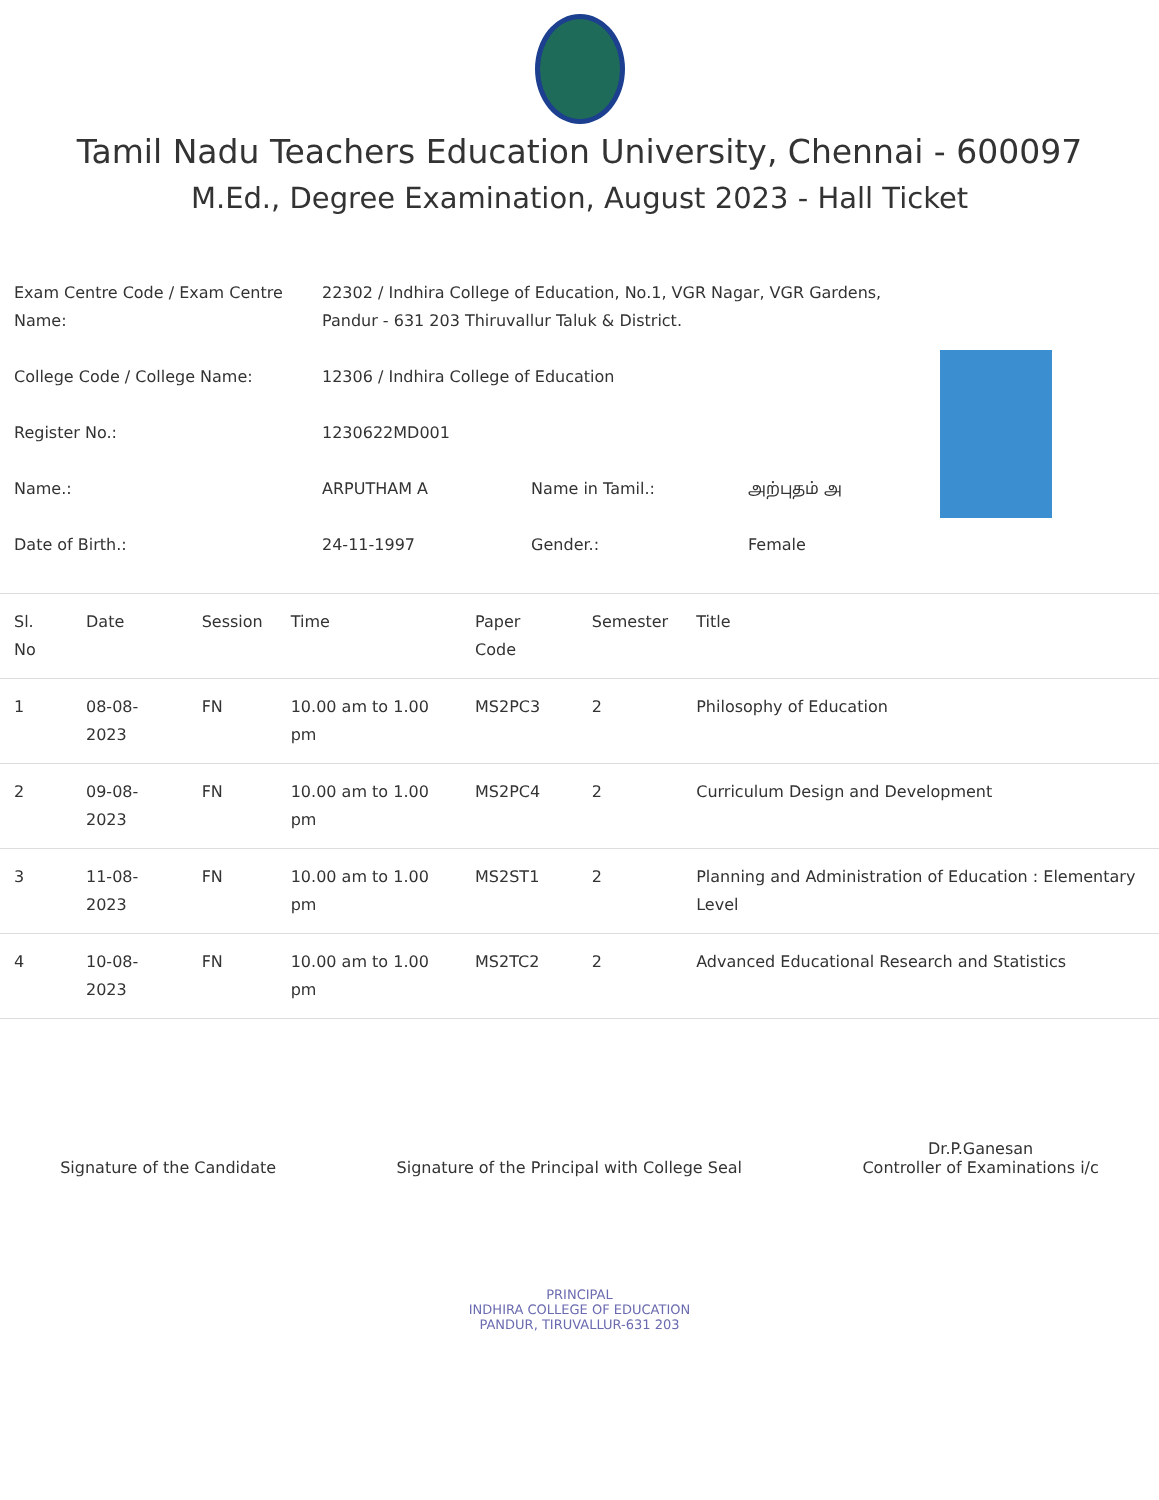Tamil Nadu Teachers Education University, Chennai - 600097
M.Ed., Degree Examination, August 2023 - Hall Ticket
| Exam Centre Code / Exam Centre Name: | 22302 / Indhira College of Education, No.1, VGR Nagar, VGR Gardens, Pandur - 631 203 Thiruvallur Taluk & District. | | |
| College Code / College Name: | 12306 / Indhira College of Education | | |
| Register No.: | 1230622MD001 | | |
| Name.: | ARPUTHAM A | Name in Tamil.: | அற்புதம் அ |
| Date of Birth.: | 24-11-1997 | Gender.: | Female |
| Sl. No | Date | Session | Time | Paper Code | Semester | Title |
| --- | --- | --- | --- | --- | --- | --- |
| 1 | 08-08-2023 | FN | 10.00 am to 1.00 pm | MS2PC3 | 2 | Philosophy of Education |
| 2 | 09-08-2023 | FN | 10.00 am to 1.00 pm | MS2PC4 | 2 | Curriculum Design and Development |
| 3 | 11-08-2023 | FN | 10.00 am to 1.00 pm | MS2ST1 | 2 | Planning and Administration of Education : Elementary Level |
| 4 | 10-08-2023 | FN | 10.00 am to 1.00 pm | MS2TC2 | 2 | Advanced Educational Research and Statistics |
Signature of the Candidate
Signature of the Principal with College Seal
Dr.P.Ganesan
Controller of Examinations i/c
PRINCIPAL
INDHIRA COLLEGE OF EDUCATION
PANDUR, TIRUVALLUR-631 203